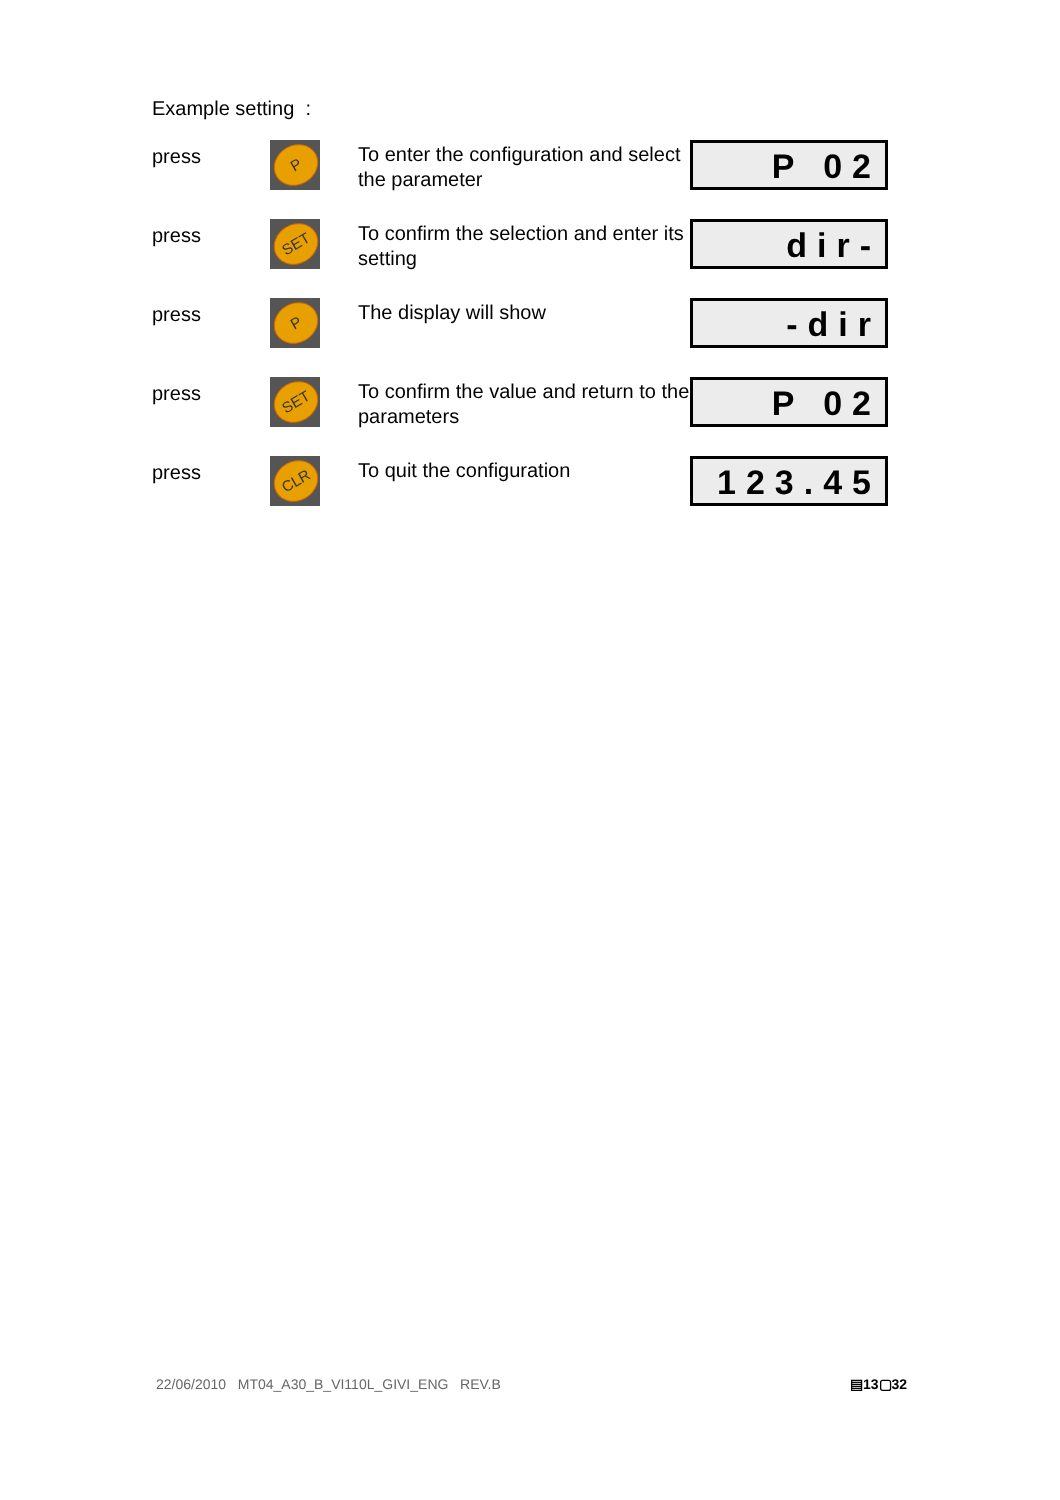Example setting :
press
P
To enter the configuration and select the parameter
P 02
press
SET
To confirm the selection and enter its setting
dir-
press
P
The display will show
-dir
press
SET
To confirm the value and return to the parameters
P 02
press
CLR
To quit the configuration
123.45
22/06/2010 MT04_A30_B_VI110L_GIVI_ENG REV.B
▤13▢32